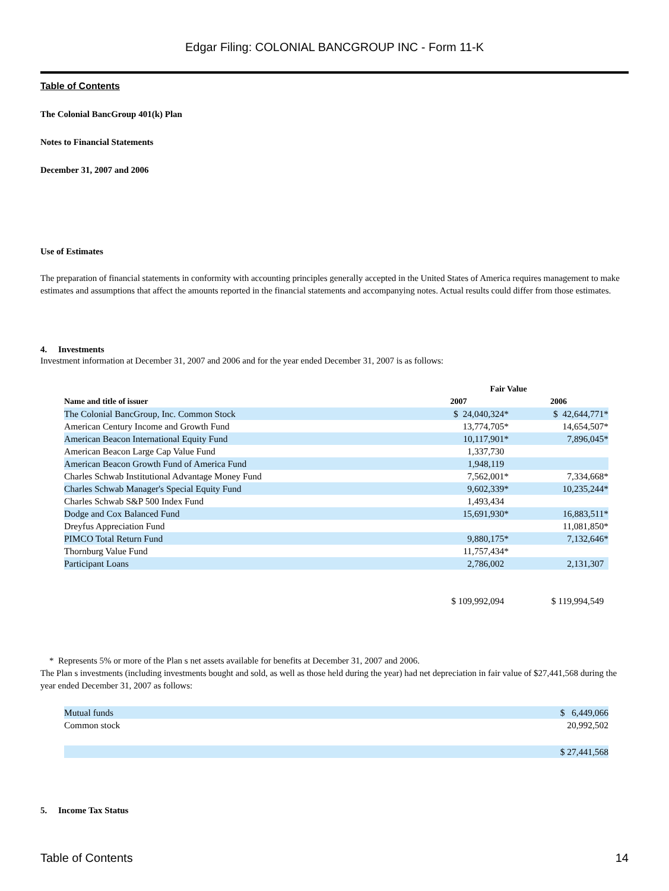Edgar Filing: COLONIAL BANCGROUP INC - Form 11-K
Table of Contents
The Colonial BancGroup 401(k) Plan
Notes to Financial Statements
December 31, 2007 and 2006
Use of Estimates
The preparation of financial statements in conformity with accounting principles generally accepted in the United States of America requires management to make estimates and assumptions that affect the amounts reported in the financial statements and accompanying notes. Actual results could differ from those estimates.
4. Investments
Investment information at December 31, 2007 and 2006 and for the year ended December 31, 2007 is as follows:
| | Fair Value | |
| --- | --- | --- |
| Name and title of issuer | 2007 | 2006 |
| The Colonial BancGroup, Inc. Common Stock | $ 24,040,324* | $ 42,644,771* |
| American Century Income and Growth Fund | 13,774,705* | 14,654,507* |
| American Beacon International Equity Fund | 10,117,901* | 7,896,045* |
| American Beacon Large Cap Value Fund | 1,337,730 | |
| American Beacon Growth Fund of America Fund | 1,948,119 | |
| Charles Schwab Institutional Advantage Money Fund | 7,562,001* | 7,334,668* |
| Charles Schwab Manager's Special Equity Fund | 9,602,339* | 10,235,244* |
| Charles Schwab S&P 500 Index Fund | 1,493,434 | |
| Dodge and Cox Balanced Fund | 15,691,930* | 16,883,511* |
| Dreyfus Appreciation Fund | | 11,081,850* |
| PIMCO Total Return Fund | 9,880,175* | 7,132,646* |
| Thornburg Value Fund | 11,757,434* | |
| Participant Loans | 2,786,002 | 2,131,307 |
| | $ 109,992,094 | $ 119,994,549 |
* Represents 5% or more of the Plan s net assets available for benefits at December 31, 2007 and 2006.
The Plan s investments (including investments bought and sold, as well as those held during the year) had net depreciation in fair value of $27,441,568 during the year ended December 31, 2007 as follows:
| Mutual funds | $ 6,449,066 |
| Common stock | 20,992,502 |
| | $ 27,441,568 |
5. Income Tax Status
Table of Contents 14